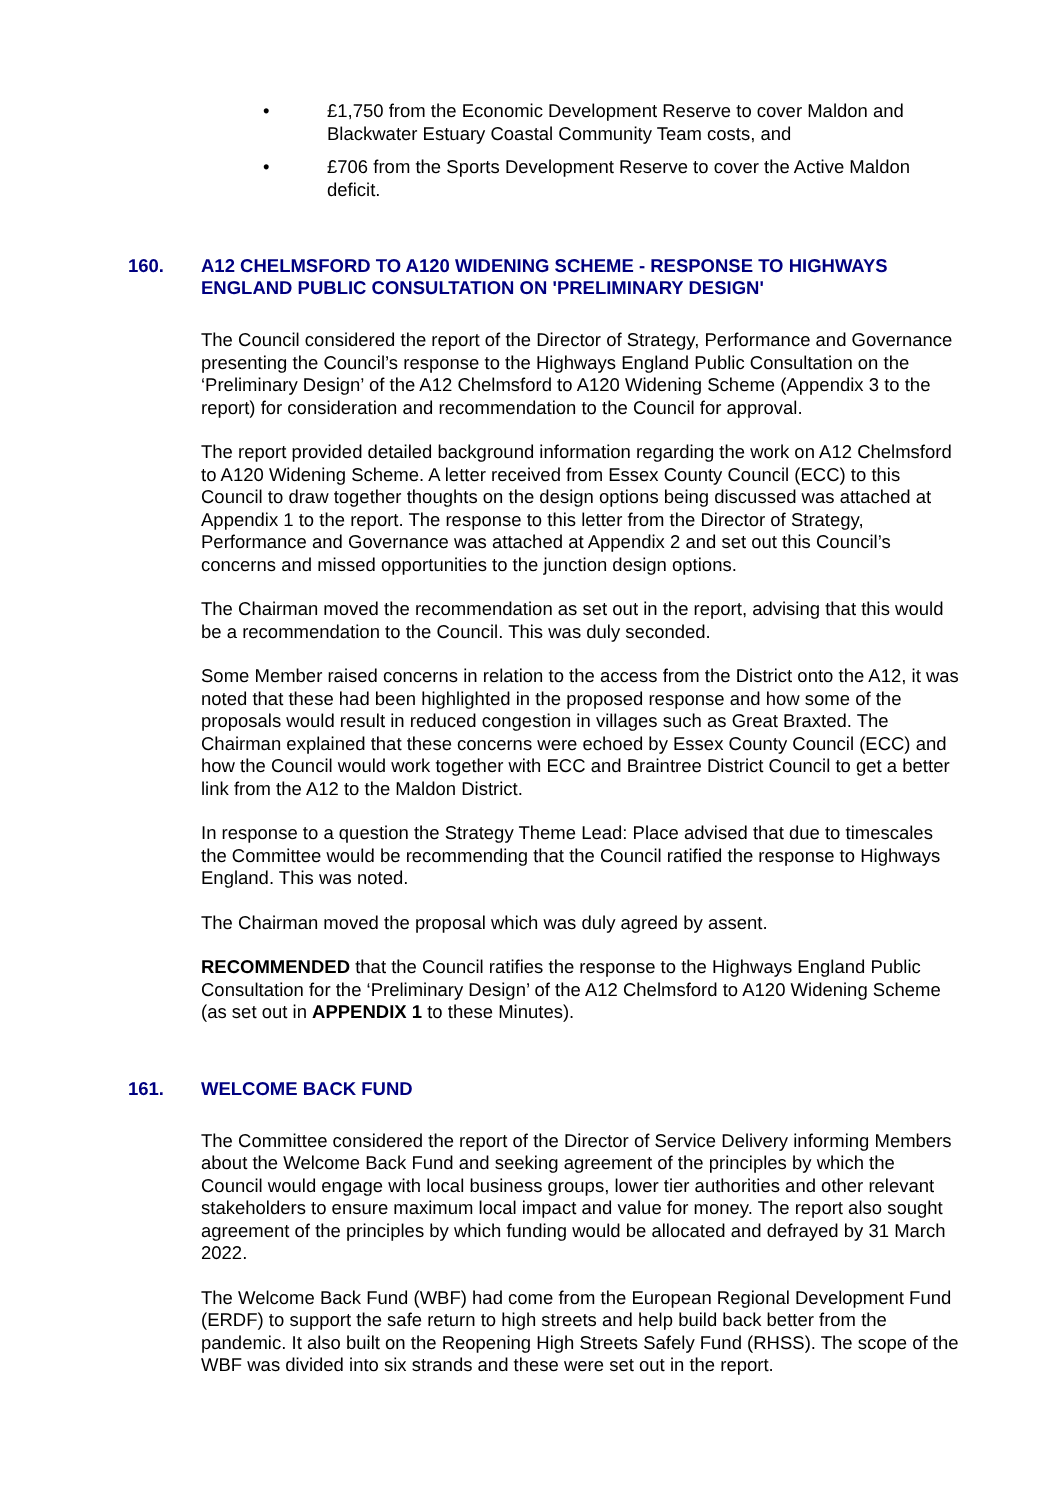• £1,750 from the Economic Development Reserve to cover Maldon and Blackwater Estuary Coastal Community Team costs, and
• £706 from the Sports Development Reserve to cover the Active Maldon deficit.
160. A12 CHELMSFORD TO A120 WIDENING SCHEME - RESPONSE TO HIGHWAYS ENGLAND PUBLIC CONSULTATION ON 'PRELIMINARY DESIGN'
The Council considered the report of the Director of Strategy, Performance and Governance presenting the Council’s response to the Highways England Public Consultation on the ‘Preliminary Design’ of the A12 Chelmsford to A120 Widening Scheme (Appendix 3 to the report) for consideration and recommendation to the Council for approval.
The report provided detailed background information regarding the work on A12 Chelmsford to A120 Widening Scheme. A letter received from Essex County Council (ECC) to this Council to draw together thoughts on the design options being discussed was attached at Appendix 1 to the report. The response to this letter from the Director of Strategy, Performance and Governance was attached at Appendix 2 and set out this Council’s concerns and missed opportunities to the junction design options.
The Chairman moved the recommendation as set out in the report, advising that this would be a recommendation to the Council. This was duly seconded.
Some Member raised concerns in relation to the access from the District onto the A12, it was noted that these had been highlighted in the proposed response and how some of the proposals would result in reduced congestion in villages such as Great Braxted. The Chairman explained that these concerns were echoed by Essex County Council (ECC) and how the Council would work together with ECC and Braintree District Council to get a better link from the A12 to the Maldon District.
In response to a question the Strategy Theme Lead: Place advised that due to timescales the Committee would be recommending that the Council ratified the response to Highways England. This was noted.
The Chairman moved the proposal which was duly agreed by assent.
RECOMMENDED that the Council ratifies the response to the Highways England Public Consultation for the ‘Preliminary Design’ of the A12 Chelmsford to A120 Widening Scheme (as set out in APPENDIX 1 to these Minutes).
161. WELCOME BACK FUND
The Committee considered the report of the Director of Service Delivery informing Members about the Welcome Back Fund and seeking agreement of the principles by which the Council would engage with local business groups, lower tier authorities and other relevant stakeholders to ensure maximum local impact and value for money. The report also sought agreement of the principles by which funding would be allocated and defrayed by 31 March 2022.
The Welcome Back Fund (WBF) had come from the European Regional Development Fund (ERDF) to support the safe return to high streets and help build back better from the pandemic. It also built on the Reopening High Streets Safely Fund (RHSS). The scope of the WBF was divided into six strands and these were set out in the report.